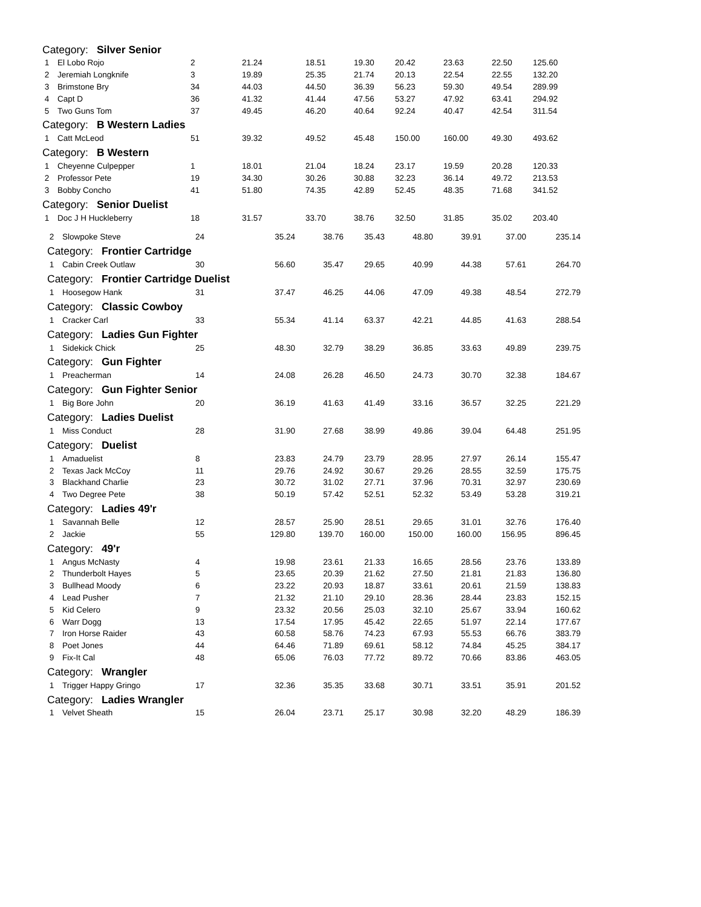| Category: Silver Senior | | | | | | | | | |
| 1 | El Lobo Rojo | 2 | 21.24 | 18.51 | 19.30 | 20.42 | 23.63 | 22.50 | 125.60 |
| 2 | Jeremiah Longknife | 3 | 19.89 | 25.35 | 21.74 | 20.13 | 22.54 | 22.55 | 132.20 |
| 3 | Brimstone Bry | 34 | 44.03 | 44.50 | 36.39 | 56.23 | 59.30 | 49.54 | 289.99 |
| 4 | Capt D | 36 | 41.32 | 41.44 | 47.56 | 53.27 | 47.92 | 63.41 | 294.92 |
| 5 | Two Guns Tom | 37 | 49.45 | 46.20 | 40.64 | 92.24 | 40.47 | 42.54 | 311.54 |
| Category: B Western Ladies | | | | | | | | | |
| 1 | Catt McLeod | 51 | 39.32 | 49.52 | 45.48 | 150.00 | 160.00 | 49.30 | 493.62 |
| Category: B Western | | | | | | | | | |
| 1 | Cheyenne Culpepper | 1 | 18.01 | 21.04 | 18.24 | 23.17 | 19.59 | 20.28 | 120.33 |
| 2 | Professor Pete | 19 | 34.30 | 30.26 | 30.88 | 32.23 | 36.14 | 49.72 | 213.53 |
| 3 | Bobby Concho | 41 | 51.80 | 74.35 | 42.89 | 52.45 | 48.35 | 71.68 | 341.52 |
| Category: Senior Duelist | | | | | | | | | |
| 1 | Doc J H Huckleberry | 18 | 31.57 | 33.70 | 38.76 | 32.50 | 31.85 | 35.02 | 203.40 |
| 2 | Slowpoke Steve | 24 | 35.24 | 38.76 | 35.43 | 48.80 | 39.91 | 37.00 | 235.14 |
| Category: Frontier Cartridge | | | | | | | | | |
| 1 | Cabin Creek Outlaw | 30 | 56.60 | 35.47 | 29.65 | 40.99 | 44.38 | 57.61 | 264.70 |
| Category: Frontier Cartridge Duelist | | | | | | | | | |
| 1 | Hoosegow Hank | 31 | 37.47 | 46.25 | 44.06 | 47.09 | 49.38 | 48.54 | 272.79 |
| Category: Classic Cowboy | | | | | | | | | |
| 1 | Cracker Carl | 33 | 55.34 | 41.14 | 63.37 | 42.21 | 44.85 | 41.63 | 288.54 |
| Category: Ladies Gun Fighter | | | | | | | | | |
| 1 | Sidekick Chick | 25 | 48.30 | 32.79 | 38.29 | 36.85 | 33.63 | 49.89 | 239.75 |
| Category: Gun Fighter | | | | | | | | | |
| 1 | Preacherman | 14 | 24.08 | 26.28 | 46.50 | 24.73 | 30.70 | 32.38 | 184.67 |
| Category: Gun Fighter Senior | | | | | | | | | |
| 1 | Big Bore John | 20 | 36.19 | 41.63 | 41.49 | 33.16 | 36.57 | 32.25 | 221.29 |
| Category: Ladies Duelist | | | | | | | | | |
| 1 | Miss Conduct | 28 | 31.90 | 27.68 | 38.99 | 49.86 | 39.04 | 64.48 | 251.95 |
| Category: Duelist | | | | | | | | | |
| 1 | Amaduelist | 8 | 23.83 | 24.79 | 23.79 | 28.95 | 27.97 | 26.14 | 155.47 |
| 2 | Texas Jack McCoy | 11 | 29.76 | 24.92 | 30.67 | 29.26 | 28.55 | 32.59 | 175.75 |
| 3 | Blackhand Charlie | 23 | 30.72 | 31.02 | 27.71 | 37.96 | 70.31 | 32.97 | 230.69 |
| 4 | Two Degree Pete | 38 | 50.19 | 57.42 | 52.51 | 52.32 | 53.49 | 53.28 | 319.21 |
| Category: Ladies 49'r | | | | | | | | | |
| 1 | Savannah Belle | 12 | 28.57 | 25.90 | 28.51 | 29.65 | 31.01 | 32.76 | 176.40 |
| 2 | Jackie | 55 | 129.80 | 139.70 | 160.00 | 150.00 | 160.00 | 156.95 | 896.45 |
| Category: 49'r | | | | | | | | | |
| 1 | Angus McNasty | 4 | 19.98 | 23.61 | 21.33 | 16.65 | 28.56 | 23.76 | 133.89 |
| 2 | Thunderbolt Hayes | 5 | 23.65 | 20.39 | 21.62 | 27.50 | 21.81 | 21.83 | 136.80 |
| 3 | Bullhead Moody | 6 | 23.22 | 20.93 | 18.87 | 33.61 | 20.61 | 21.59 | 138.83 |
| 4 | Lead Pusher | 7 | 21.32 | 21.10 | 29.10 | 28.36 | 28.44 | 23.83 | 152.15 |
| 5 | Kid Celero | 9 | 23.32 | 20.56 | 25.03 | 32.10 | 25.67 | 33.94 | 160.62 |
| 6 | Warr Dogg | 13 | 17.54 | 17.95 | 45.42 | 22.65 | 51.97 | 22.14 | 177.67 |
| 7 | Iron Horse Raider | 43 | 60.58 | 58.76 | 74.23 | 67.93 | 55.53 | 66.76 | 383.79 |
| 8 | Poet Jones | 44 | 64.46 | 71.89 | 69.61 | 58.12 | 74.84 | 45.25 | 384.17 |
| 9 | Fix-It Cal | 48 | 65.06 | 76.03 | 77.72 | 89.72 | 70.66 | 83.86 | 463.05 |
| Category: Wrangler | | | | | | | | | |
| 1 | Trigger Happy Gringo | 17 | 32.36 | 35.35 | 33.68 | 30.71 | 33.51 | 35.91 | 201.52 |
| Category: Ladies Wrangler | | | | | | | | | |
| 1 | Velvet Sheath | 15 | 26.04 | 23.71 | 25.17 | 30.98 | 32.20 | 48.29 | 186.39 |